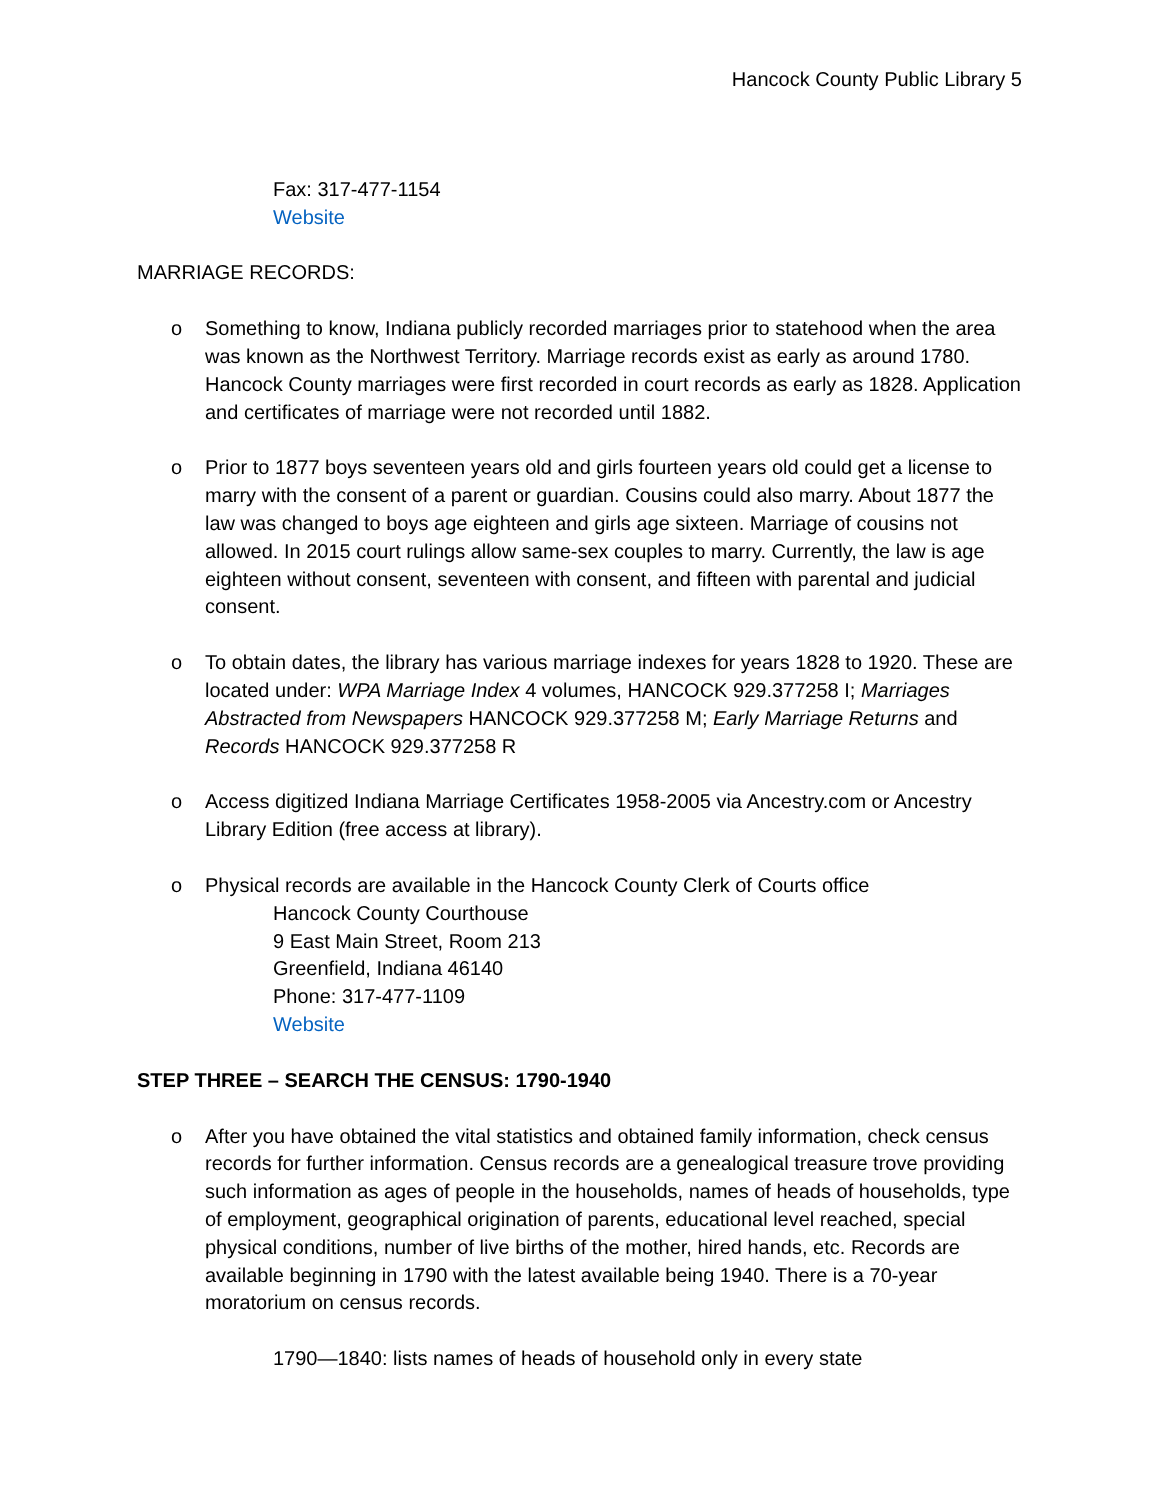Hancock County Public Library 5
Fax: 317-477-1154
Website
MARRIAGE RECORDS:
o Something to know, Indiana publicly recorded marriages prior to statehood when the area was known as the Northwest Territory. Marriage records exist as early as around 1780. Hancock County marriages were first recorded in court records as early as 1828. Application and certificates of marriage were not recorded until 1882.
o Prior to 1877 boys seventeen years old and girls fourteen years old could get a license to marry with the consent of a parent or guardian. Cousins could also marry. About 1877 the law was changed to boys age eighteen and girls age sixteen. Marriage of cousins not allowed. In 2015 court rulings allow same-sex couples to marry. Currently, the law is age eighteen without consent, seventeen with consent, and fifteen with parental and judicial consent.
o To obtain dates, the library has various marriage indexes for years 1828 to 1920. These are located under: WPA Marriage Index 4 volumes, HANCOCK 929.377258 I; Marriages Abstracted from Newspapers HANCOCK 929.377258 M; Early Marriage Returns and Records HANCOCK 929.377258 R
o Access digitized Indiana Marriage Certificates 1958-2005 via Ancestry.com or Ancestry Library Edition (free access at library).
o Physical records are available in the Hancock County Clerk of Courts office
Hancock County Courthouse
9 East Main Street, Room 213
Greenfield, Indiana 46140
Phone: 317-477-1109
Website
STEP THREE – SEARCH THE CENSUS: 1790-1940
o After you have obtained the vital statistics and obtained family information, check census records for further information. Census records are a genealogical treasure trove providing such information as ages of people in the households, names of heads of households, type of employment, geographical origination of parents, educational level reached, special physical conditions, number of live births of the mother, hired hands, etc. Records are available beginning in 1790 with the latest available being 1940. There is a 70-year moratorium on census records.
1790—1840: lists names of heads of household only in every state